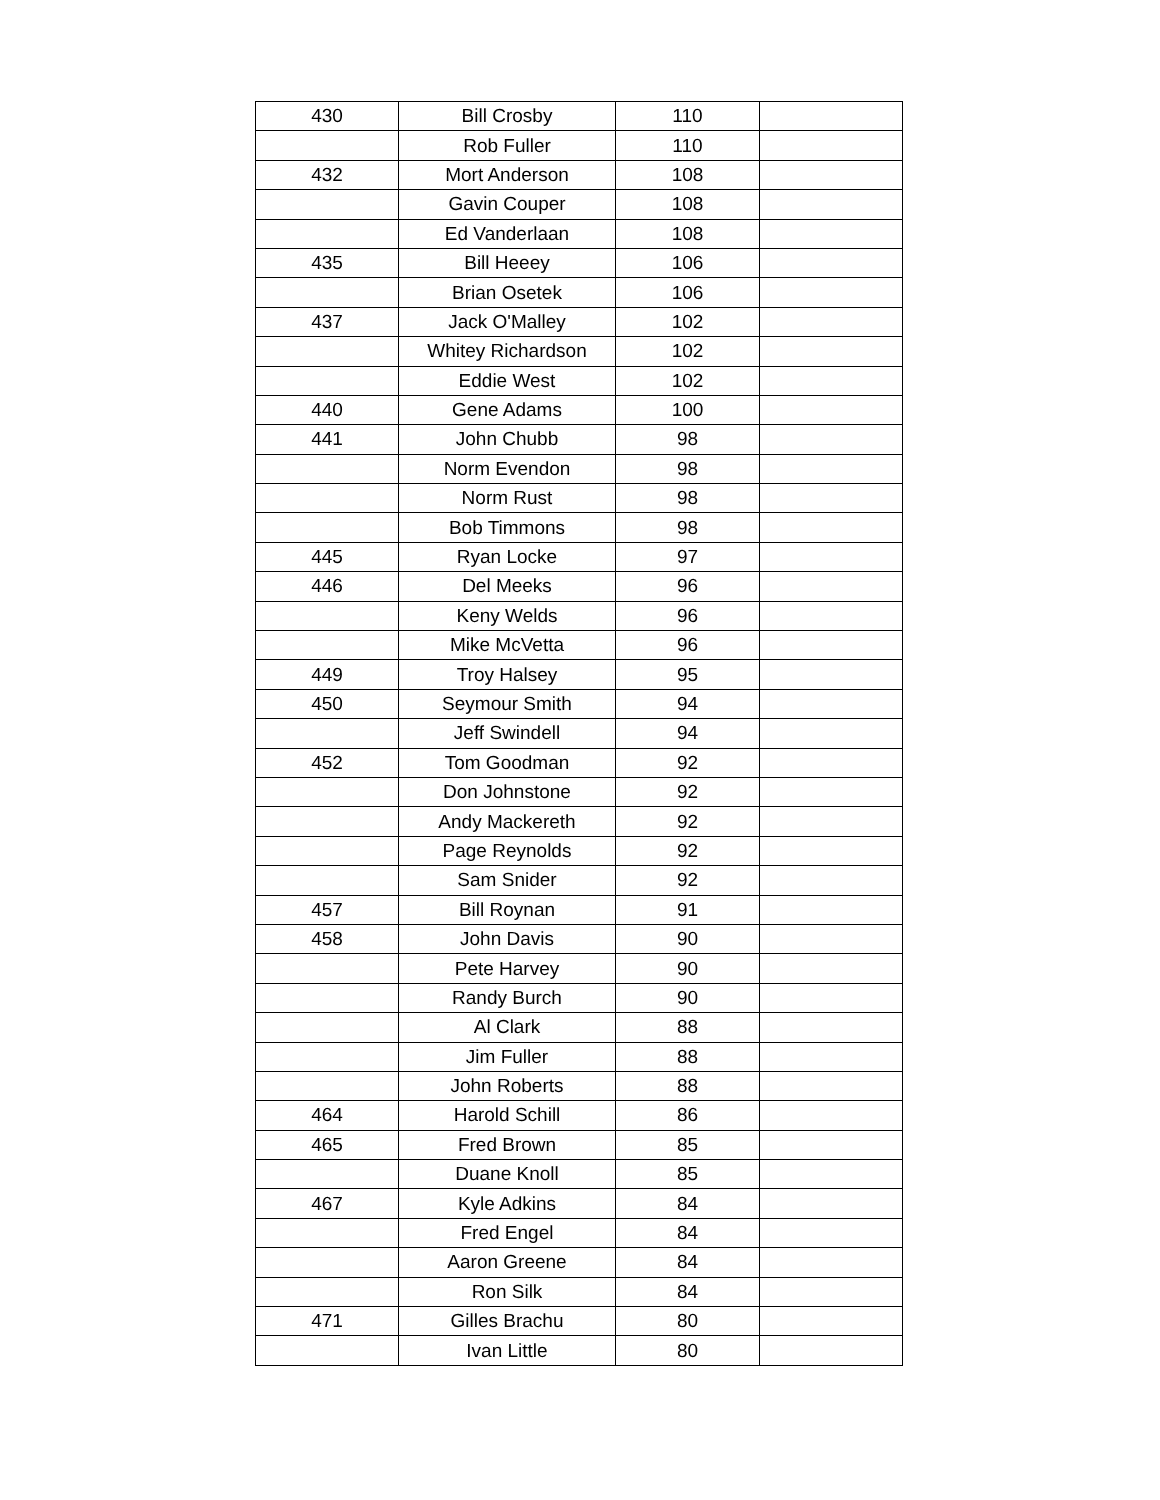| 430 | Bill Crosby | 110 | |
| | Rob Fuller | 110 | |
| 432 | Mort Anderson | 108 | |
| | Gavin Couper | 108 | |
| | Ed Vanderlaan | 108 | |
| 435 | Bill Heeey | 106 | |
| | Brian Osetek | 106 | |
| 437 | Jack O'Malley | 102 | |
| | Whitey Richardson | 102 | |
| | Eddie West | 102 | |
| 440 | Gene Adams | 100 | |
| 441 | John Chubb | 98 | |
| | Norm Evendon | 98 | |
| | Norm Rust | 98 | |
| | Bob Timmons | 98 | |
| 445 | Ryan Locke | 97 | |
| 446 | Del Meeks | 96 | |
| | Keny Welds | 96 | |
| | Mike McVetta | 96 | |
| 449 | Troy Halsey | 95 | |
| 450 | Seymour Smith | 94 | |
| | Jeff Swindell | 94 | |
| 452 | Tom Goodman | 92 | |
| | Don Johnstone | 92 | |
| | Andy Mackereth | 92 | |
| | Page Reynolds | 92 | |
| | Sam Snider | 92 | |
| 457 | Bill Roynan | 91 | |
| 458 | John Davis | 90 | |
| | Pete Harvey | 90 | |
| | Randy Burch | 90 | |
| | Al Clark | 88 | |
| | Jim Fuller | 88 | |
| | John Roberts | 88 | |
| 464 | Harold Schill | 86 | |
| 465 | Fred Brown | 85 | |
| | Duane Knoll | 85 | |
| 467 | Kyle Adkins | 84 | |
| | Fred Engel | 84 | |
| | Aaron Greene | 84 | |
| | Ron Silk | 84 | |
| 471 | Gilles Brachu | 80 | |
| | Ivan Little | 80 | |